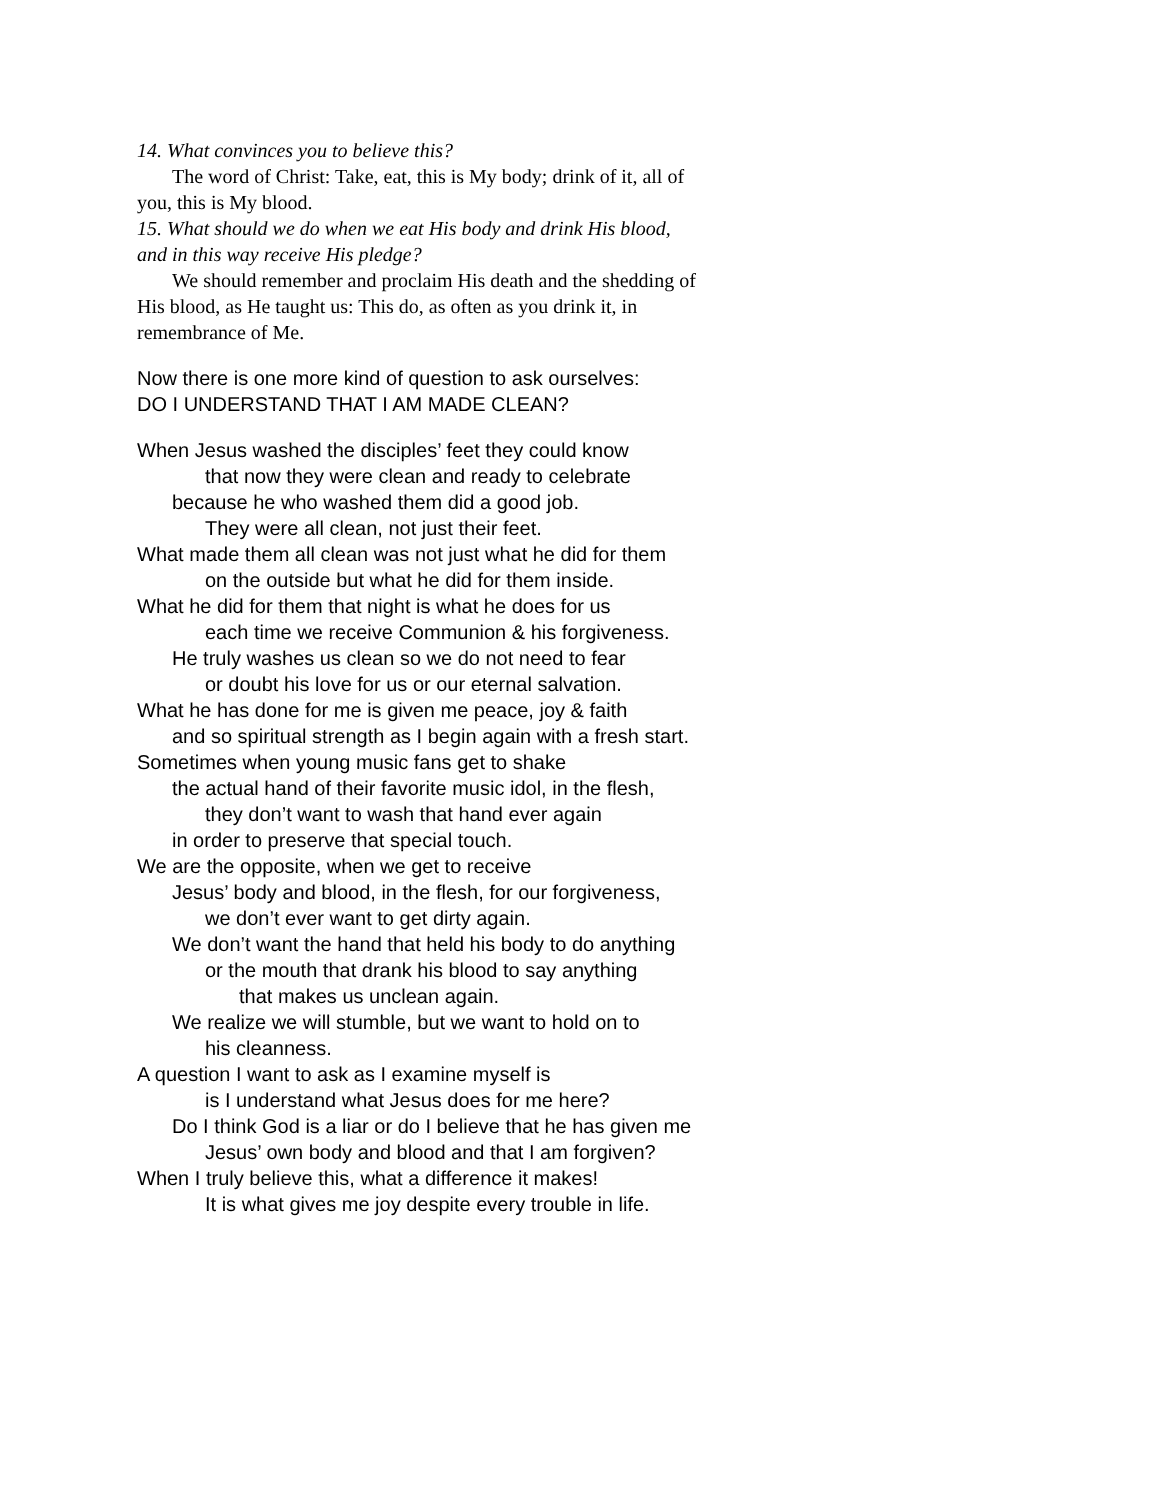14. What convinces you to believe this?
The word of Christ: Take, eat, this is My body; drink of it, all of
you, this is My blood.
15. What should we do when we eat His body and drink His blood,
and in this way receive His pledge?
We should remember and proclaim His death and the shedding of
His blood, as He taught us: This do, as often as you drink it, in
remembrance of Me.
Now there is one more kind of question to ask ourselves:
DO I UNDERSTAND THAT I AM MADE CLEAN?
When Jesus washed the disciples’ feet they could know
that now they were clean and ready to celebrate
because he who washed them did a good job.
They were all clean, not just their feet.
What made them all clean was not just what he did for them
on the outside but what he did for them inside.
What he did for them that night is what he does for us
each time we receive Communion & his forgiveness.
He truly washes us clean so we do not need to fear
or doubt his love for us or our eternal salvation.
What he has done for me is given me peace, joy & faith
and so spiritual strength as I begin again with a fresh start.
Sometimes when young music fans get to shake
the actual hand of their favorite music idol, in the flesh,
they don’t want to wash that hand ever again
in order to preserve that special touch.
We are the opposite, when we get to receive
Jesus’ body and blood, in the flesh, for our forgiveness,
we don’t ever want to get dirty again.
We don’t want the hand that held his body to do anything
or the mouth that drank his blood to say anything
that makes us unclean again.
We realize we will stumble, but we want to hold on to
his cleanness.
A question I want to ask as I examine myself is
is I understand what Jesus does for me here?
Do I think God is a liar or do I believe that he has given me
Jesus’ own body and blood and that I am forgiven?
When I truly believe this, what a difference it makes!
It is what gives me joy despite every trouble in life.